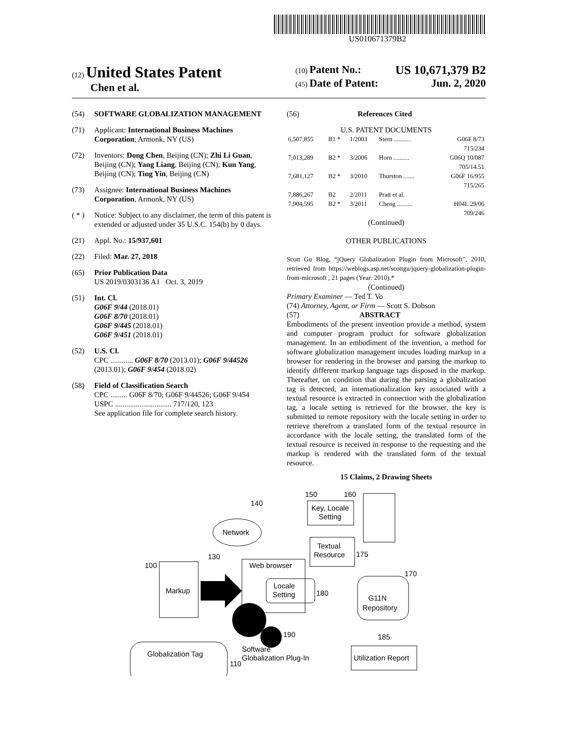US010671379B2
(12) United States Patent
Chen et al.
(10) Patent No.: US 10,671,379 B2
(45) Date of Patent: Jun. 2, 2020
(54) SOFTWARE GLOBALIZATION MANAGEMENT
(71) Applicant: International Business Machines Corporation, Armonk, NY (US)
(72) Inventors: Dong Chen, Beijing (CN); Zhi Li Guan, Beijing (CN); Yang Liang, Beijing (CN); Kun Yang, Beijing (CN); Ting Yin, Beijing (CN)
(73) Assignee: International Business Machines Corporation, Armonk, NY (US)
( * ) Notice: Subject to any disclaimer, the term of this patent is extended or adjusted under 35 U.S.C. 154(b) by 0 days.
(21) Appl. No.: 15/937,601
(22) Filed: Mar. 27, 2018
(65) Prior Publication Data
US 2019/0303136 A1 Oct. 3, 2019
(51) Int. Cl.
G06F 9/44 (2018.01)
G06F 8/70 (2018.01)
G06F 9/445 (2018.01)
G06F 9/451 (2018.01)
(52) U.S. Cl.
CPC ............ G06F 8/70 (2013.01); G06F 9/44526 (2013.01); G06F 9/454 (2018.02)
(58) Field of Classification Search
CPC ......... G06F 8/70; G06F 9/44526; G06F 9/454
USPC .............................. 717/120, 123
See application file for complete search history.
(56) References Cited
U.S. PATENT DOCUMENTS
| 6,507,855 | B1 * | 1/2003 | Stern ........... | G06F 8/73 715/234 |
| 7,013,289 | B2 * | 3/2006 | Horn .......... | G06Q 10/087 705/14.51 |
| 7,681,127 | B2 * | 3/2010 | Thurston ....... | G06F 16/955 715/265 |
| 7,886,267 | B2 | 2/2011 | Pratt et al. | |
| 7,904,595 | B2 * | 3/2011 | Cheng .......... | H04L 29/06 709/246 |
(Continued)
OTHER PUBLICATIONS
Scott Gu Blog, “jQuery Globalization Plugin from Microsoft”, 2010, retrieved from https://weblogs.asp.net/scottgu/jquery-globalization-plugin-from-microsoft , 21 pages (Year: 2010).*
(Continued)
Primary Examiner — Ted T. Vo
(74) Attorney, Agent, or Firm — Scott S. Dobson
(57) ABSTRACT
Embodiments of the present invention provide a method, system and computer program product for software globalization management. In an embodiment of the invention, a method for software globalization management incudes loading markup in a browser for rendering in the browser and parsing the markup to identify different markup language tags disposed in the markup. Thereafter, on condition that during the parsing a globalization tag is detected, an internationalization key associated with a textual resource is extracted in connection with the globalization tag, a locale setting is retrieved for the browser, the key is submitted to remote repository with the locale setting in order to retrieve therefrom a translated form of the textual resource in accordance with the locale setting, the translated form of the textual resource is received in response to the requesting and the markup is rendered with the translated form of the textual resource.
15 Claims, 2 Drawing Sheets
150
160
140
Key, Locale
Setting
Network
Textual
Resource
175
130
Web browser
100
Markup
Locale
Setting
180
G11N
Repository
170
190
Software
Globalization Plug-In
185
Utilization Report
Globalization Tag
110